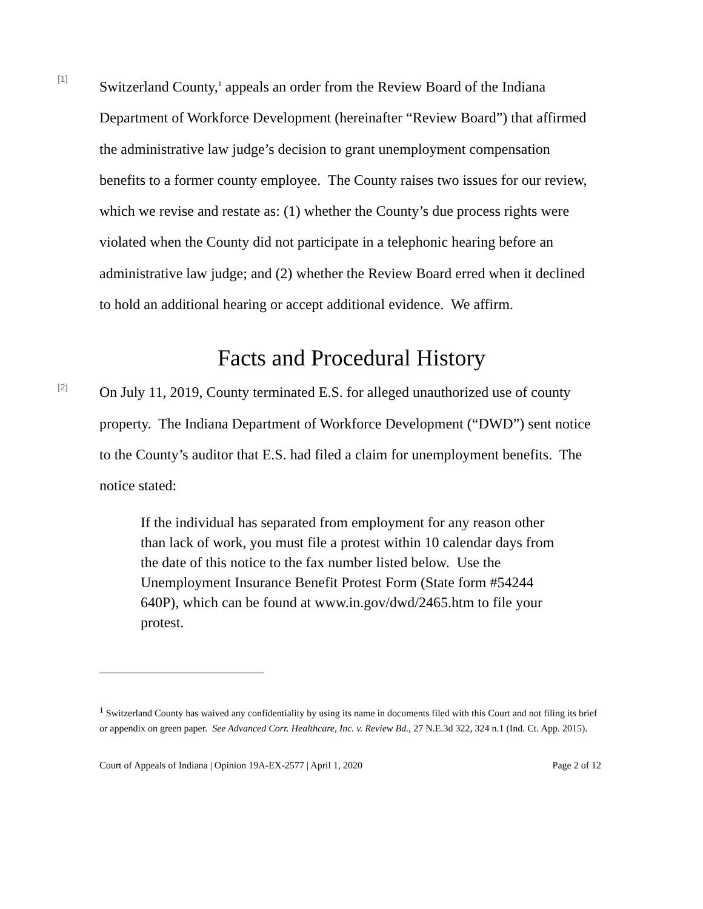[1]
Switzerland County,<sup>1</sup> appeals an order from the Review Board of the Indiana Department of Workforce Development (hereinafter “Review Board”) that affirmed the administrative law judge’s decision to grant unemployment compensation benefits to a former county employee. The County raises two issues for our review, which we revise and restate as: (1) whether the County’s due process rights were violated when the County did not participate in a telephonic hearing before an administrative law judge; and (2) whether the Review Board erred when it declined to hold an additional hearing or accept additional evidence. We affirm.
Facts and Procedural History
[2]
On July 11, 2019, County terminated E.S. for alleged unauthorized use of county property. The Indiana Department of Workforce Development (“DWD”) sent notice to the County’s auditor that E.S. had filed a claim for unemployment benefits. The notice stated:
If the individual has separated from employment for any reason other than lack of work, you must file a protest within 10 calendar days from the date of this notice to the fax number listed below. Use the Unemployment Insurance Benefit Protest Form (State form #54244 640P), which can be found at www.in.gov/dwd/2465.htm to file your protest.
<sup>1</sup> Switzerland County has waived any confidentiality by using its name in documents filed with this Court and not filing its brief or appendix on green paper. See Advanced Corr. Healthcare, Inc. v. Review Bd., 27 N.E.3d 322, 324 n.1 (Ind. Ct. App. 2015).
Court of Appeals of Indiana | Opinion 19A-EX-2577 | April 1, 2020 Page 2 of 12